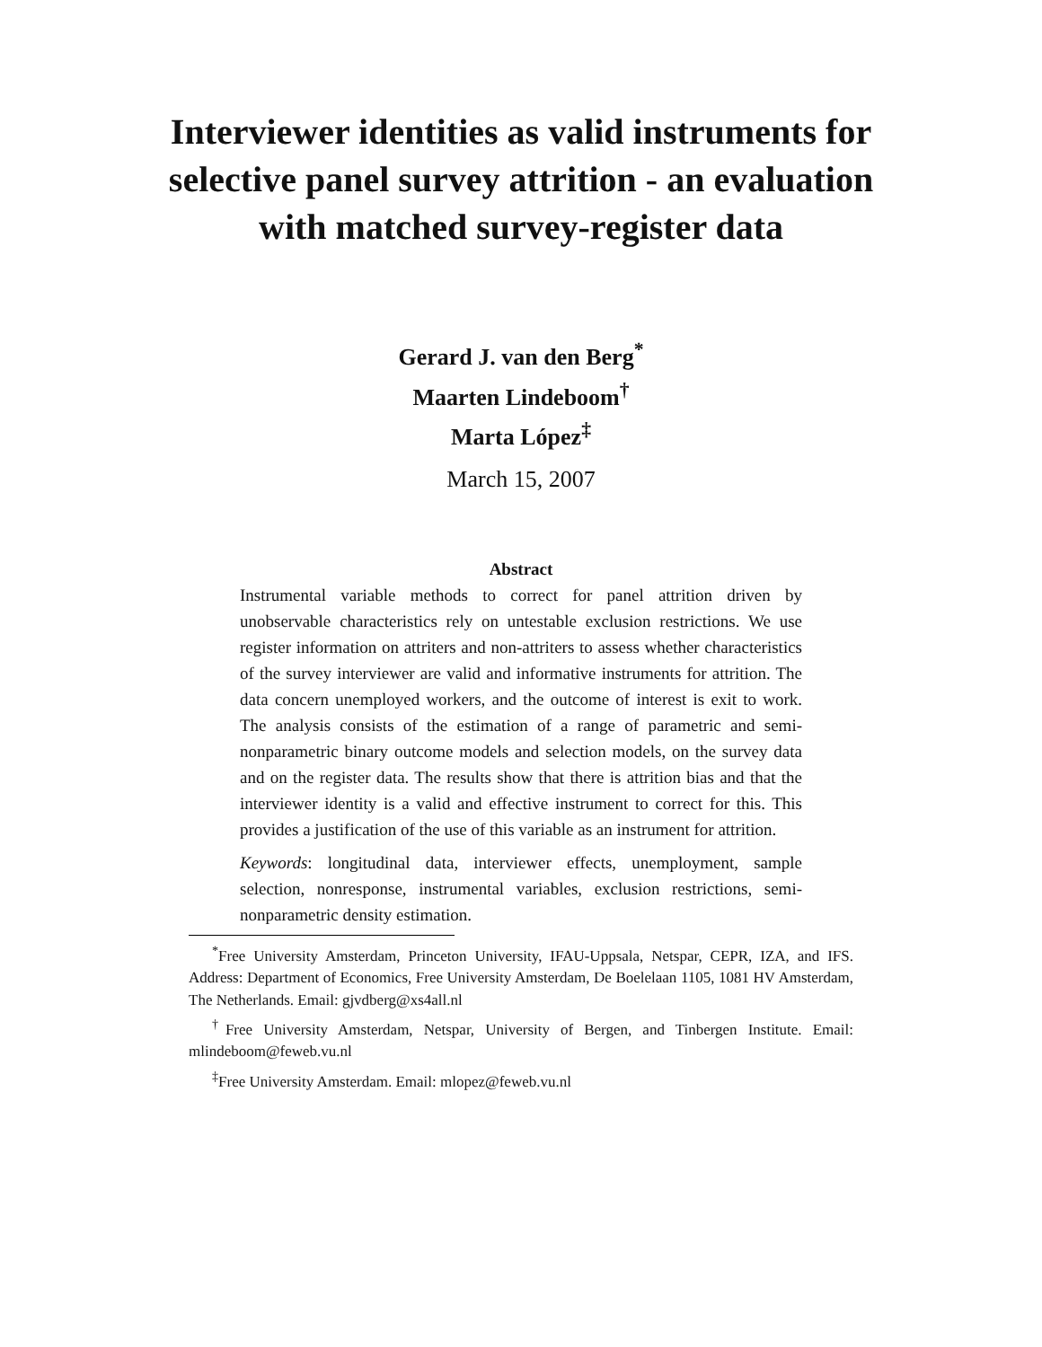Interviewer identities as valid instruments for selective panel survey attrition - an evaluation with matched survey-register data
Gerard J. van den Berg<sup>*</sup>
Maarten Lindeboom<sup>†</sup>
Marta López<sup>‡</sup>
March 15, 2007
Abstract
Instrumental variable methods to correct for panel attrition driven by unobservable characteristics rely on untestable exclusion restrictions. We use register information on attriters and non-attriters to assess whether characteristics of the survey interviewer are valid and informative instruments for attrition. The data concern unemployed workers, and the outcome of interest is exit to work. The analysis consists of the estimation of a range of parametric and semi-nonparametric binary outcome models and selection models, on the survey data and on the register data. The results show that there is attrition bias and that the interviewer identity is a valid and effective instrument to correct for this. This provides a justification of the use of this variable as an instrument for attrition.
Keywords: longitudinal data, interviewer effects, unemployment, sample selection, nonresponse, instrumental variables, exclusion restrictions, semi-nonparametric density estimation.
<sup>*</sup> Free University Amsterdam, Princeton University, IFAU-Uppsala, Netspar, CEPR, IZA, and IFS. Address: Department of Economics, Free University Amsterdam, De Boelelaan 1105, 1081 HV Amsterdam, The Netherlands. Email: gjvdberg@xs4all.nl
<sup>†</sup> Free University Amsterdam, Netspar, University of Bergen, and Tinbergen Institute. Email: mlindeboom@feweb.vu.nl
<sup>‡</sup> Free University Amsterdam. Email: mlopez@feweb.vu.nl